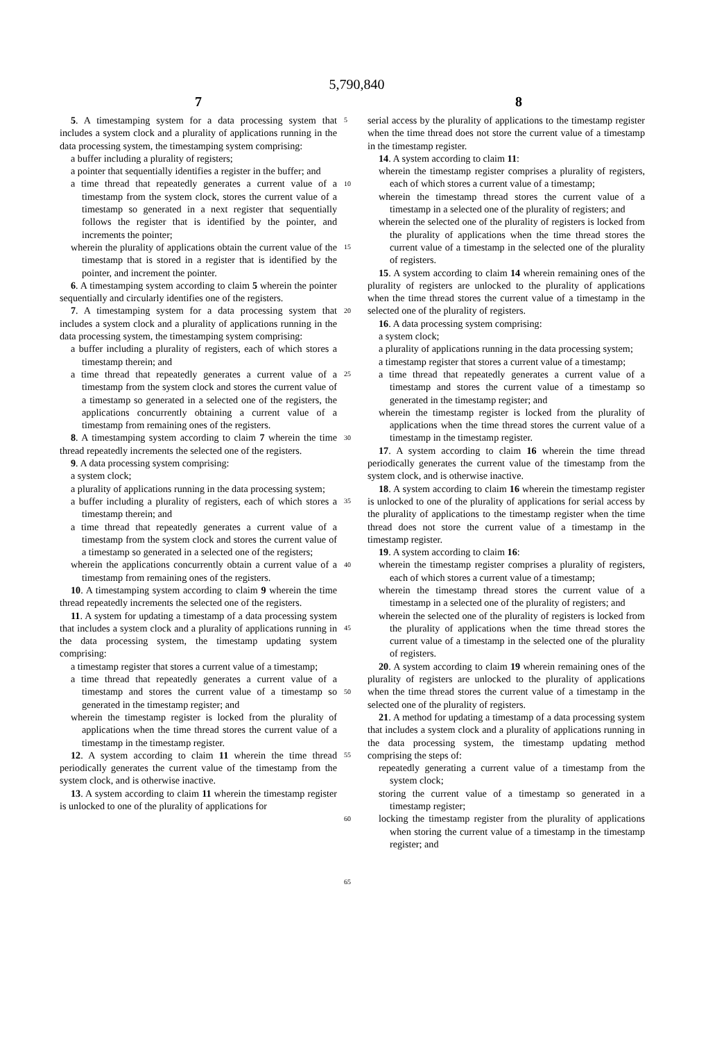5,790,840
7 8
5. A timestamping system for a data processing system that includes a system clock and a plurality of applications running in the data processing system, the timestamping system comprising:
a buffer including a plurality of registers;
a pointer that sequentially identifies a register in the buffer; and
a time thread that repeatedly generates a current value of a timestamp from the system clock, stores the current value of a timestamp so generated in a next register that sequentially follows the register that is identified by the pointer, and increments the pointer;
wherein the plurality of applications obtain the current value of the timestamp that is stored in a register that is identified by the pointer, and increment the pointer.
6. A timestamping system according to claim 5 wherein the pointer sequentially and circularly identifies one of the registers.
7. A timestamping system for a data processing system that includes a system clock and a plurality of applications running in the data processing system, the timestamping system comprising:
a buffer including a plurality of registers, each of which stores a timestamp therein; and
a time thread that repeatedly generates a current value of a timestamp from the system clock and stores the current value of a timestamp so generated in a selected one of the registers, the applications concurrently obtaining a current value of a timestamp from remaining ones of the registers.
8. A timestamping system according to claim 7 wherein the time thread repeatedly increments the selected one of the registers.
9. A data processing system comprising:
a system clock;
a plurality of applications running in the data processing system;
a buffer including a plurality of registers, each of which stores a timestamp therein; and
a time thread that repeatedly generates a current value of a timestamp from the system clock and stores the current value of a timestamp so generated in a selected one of the registers;
wherein the applications concurrently obtain a current value of a timestamp from remaining ones of the registers.
10. A timestamping system according to claim 9 wherein the time thread repeatedly increments the selected one of the registers.
11. A system for updating a timestamp of a data processing system that includes a system clock and a plurality of applications running in the data processing system, the timestamp updating system comprising:
a timestamp register that stores a current value of a timestamp;
a time thread that repeatedly generates a current value of a timestamp and stores the current value of a timestamp so generated in the timestamp register; and
wherein the timestamp register is locked from the plurality of applications when the time thread stores the current value of a timestamp in the timestamp register.
12. A system according to claim 11 wherein the time thread periodically generates the current value of the timestamp from the system clock, and is otherwise inactive.
13. A system according to claim 11 wherein the timestamp register is unlocked to one of the plurality of applications for
5
10
15
20
25
30
35
40
45
50
55
60
65
serial access by the plurality of applications to the timestamp register when the time thread does not store the current value of a timestamp in the timestamp register.
14. A system according to claim 11:
wherein the timestamp register comprises a plurality of registers, each of which stores a current value of a timestamp;
wherein the timestamp thread stores the current value of a timestamp in a selected one of the plurality of registers; and
wherein the selected one of the plurality of registers is locked from the plurality of applications when the time thread stores the current value of a timestamp in the selected one of the plurality of registers.
15. A system according to claim 14 wherein remaining ones of the plurality of registers are unlocked to the plurality of applications when the time thread stores the current value of a timestamp in the selected one of the plurality of registers.
16. A data processing system comprising:
a system clock;
a plurality of applications running in the data processing system;
a timestamp register that stores a current value of a timestamp;
a time thread that repeatedly generates a current value of a timestamp and stores the current value of a timestamp so generated in the timestamp register; and
wherein the timestamp register is locked from the plurality of applications when the time thread stores the current value of a timestamp in the timestamp register.
17. A system according to claim 16 wherein the time thread periodically generates the current value of the timestamp from the system clock, and is otherwise inactive.
18. A system according to claim 16 wherein the timestamp register is unlocked to one of the plurality of applications for serial access by the plurality of applications to the timestamp register when the time thread does not store the current value of a timestamp in the timestamp register.
19. A system according to claim 16:
wherein the timestamp register comprises a plurality of registers, each of which stores a current value of a timestamp;
wherein the timestamp thread stores the current value of a timestamp in a selected one of the plurality of registers; and
wherein the selected one of the plurality of registers is locked from the plurality of applications when the time thread stores the current value of a timestamp in the selected one of the plurality of registers.
20. A system according to claim 19 wherein remaining ones of the plurality of registers are unlocked to the plurality of applications when the time thread stores the current value of a timestamp in the selected one of the plurality of registers.
21. A method for updating a timestamp of a data processing system that includes a system clock and a plurality of applications running in the data processing system, the timestamp updating method comprising the steps of:
repeatedly generating a current value of a timestamp from the system clock;
storing the current value of a timestamp so generated in a timestamp register;
locking the timestamp register from the plurality of applications when storing the current value of a timestamp in the timestamp register; and